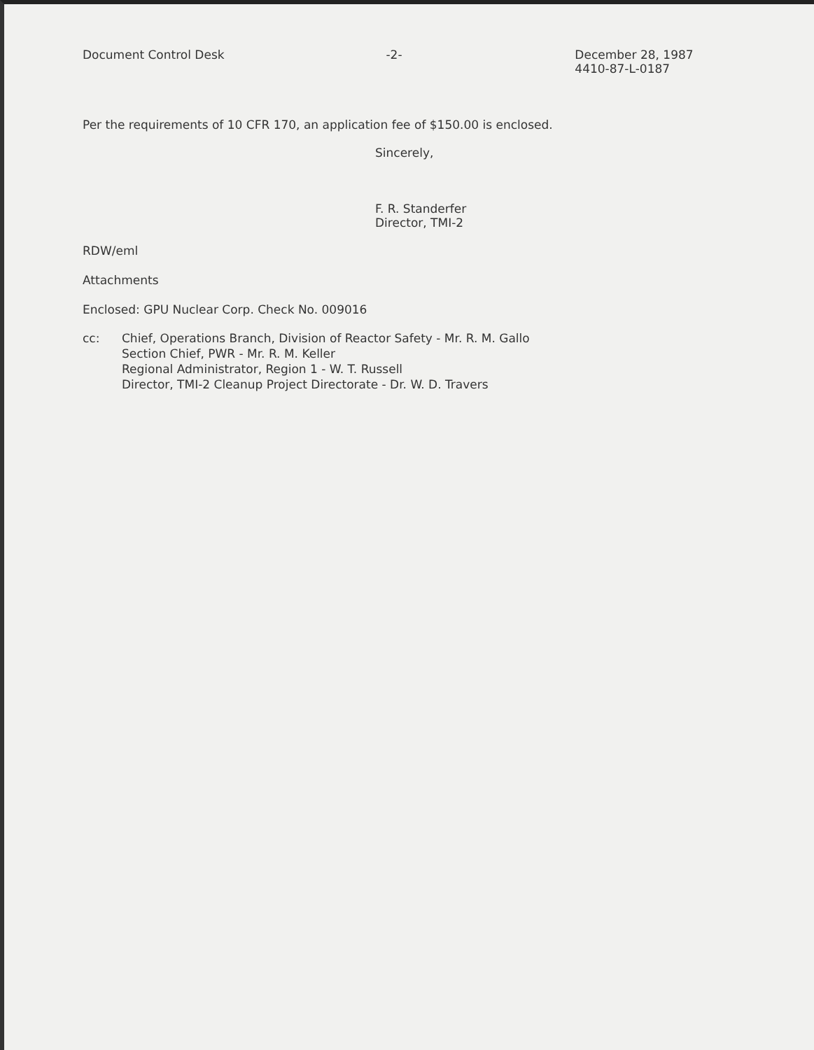Document Control Desk -2- December 28, 1987
4410-87-L-0187
Per the requirements of 10 CFR 170, an application fee of $150.00 is enclosed.
Sincerely,
F. R. Standerfer
Director, TMI-2
RDW/eml
Attachments
Enclosed: GPU Nuclear Corp. Check No. 009016
cc: Chief, Operations Branch, Division of Reactor Safety - Mr. R. M. Gallo
Section Chief, PWR - Mr. R. M. Keller
Regional Administrator, Region 1 - W. T. Russell
Director, TMI-2 Cleanup Project Directorate - Dr. W. D. Travers